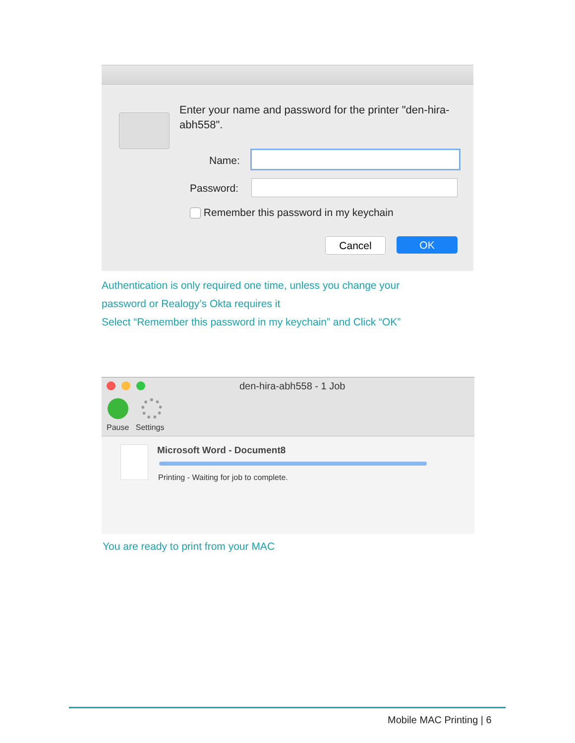Enter your name and password for the printer "den-hira-abh558".
Name:
Password:
Remember this password in my keychain
Cancel OK
Authentication is only required one time, unless you change your
password or Realogy’s Okta requires it
Select “Remember this password in my keychain” and Click “OK”
den-hira-abh558 - 1 Job
Pause Settings
Microsoft Word - Document8
Printing - Waiting for job to complete.
You are ready to print from your MAC
Mobile MAC Printing | 6